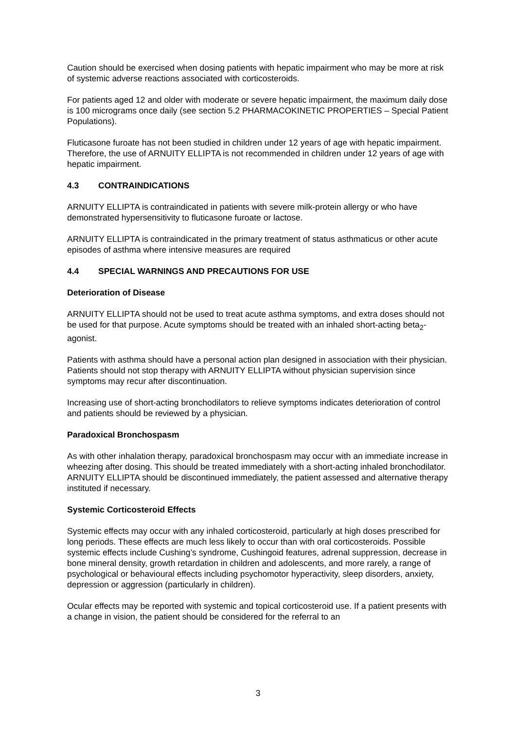Caution should be exercised when dosing patients with hepatic impairment who may be more at risk of systemic adverse reactions associated with corticosteroids.
For patients aged 12 and older with moderate or severe hepatic impairment, the maximum daily dose is 100 micrograms once daily (see section 5.2 PHARMACOKINETIC PROPERTIES – Special Patient Populations).
Fluticasone furoate has not been studied in children under 12 years of age with hepatic impairment. Therefore, the use of ARNUITY ELLIPTA is not recommended in children under 12 years of age with hepatic impairment.
4.3 CONTRAINDICATIONS
ARNUITY ELLIPTA is contraindicated in patients with severe milk-protein allergy or who have demonstrated hypersensitivity to fluticasone furoate or lactose.
ARNUITY ELLIPTA is contraindicated in the primary treatment of status asthmaticus or other acute episodes of asthma where intensive measures are required
4.4 SPECIAL WARNINGS AND PRECAUTIONS FOR USE
Deterioration of Disease
ARNUITY ELLIPTA should not be used to treat acute asthma symptoms, and extra doses should not be used for that purpose. Acute symptoms should be treated with an inhaled short-acting beta<sub>2</sub>-agonist.
Patients with asthma should have a personal action plan designed in association with their physician. Patients should not stop therapy with ARNUITY ELLIPTA without physician supervision since symptoms may recur after discontinuation.
Increasing use of short-acting bronchodilators to relieve symptoms indicates deterioration of control and patients should be reviewed by a physician.
Paradoxical Bronchospasm
As with other inhalation therapy, paradoxical bronchospasm may occur with an immediate increase in wheezing after dosing. This should be treated immediately with a short-acting inhaled bronchodilator. ARNUITY ELLIPTA should be discontinued immediately, the patient assessed and alternative therapy instituted if necessary.
Systemic Corticosteroid Effects
Systemic effects may occur with any inhaled corticosteroid, particularly at high doses prescribed for long periods. These effects are much less likely to occur than with oral corticosteroids. Possible systemic effects include Cushing’s syndrome, Cushingoid features, adrenal suppression, decrease in bone mineral density, growth retardation in children and adolescents, and more rarely, a range of psychological or behavioural effects including psychomotor hyperactivity, sleep disorders, anxiety, depression or aggression (particularly in children).
Ocular effects may be reported with systemic and topical corticosteroid use. If a patient presents with a change in vision, the patient should be considered for the referral to an
3